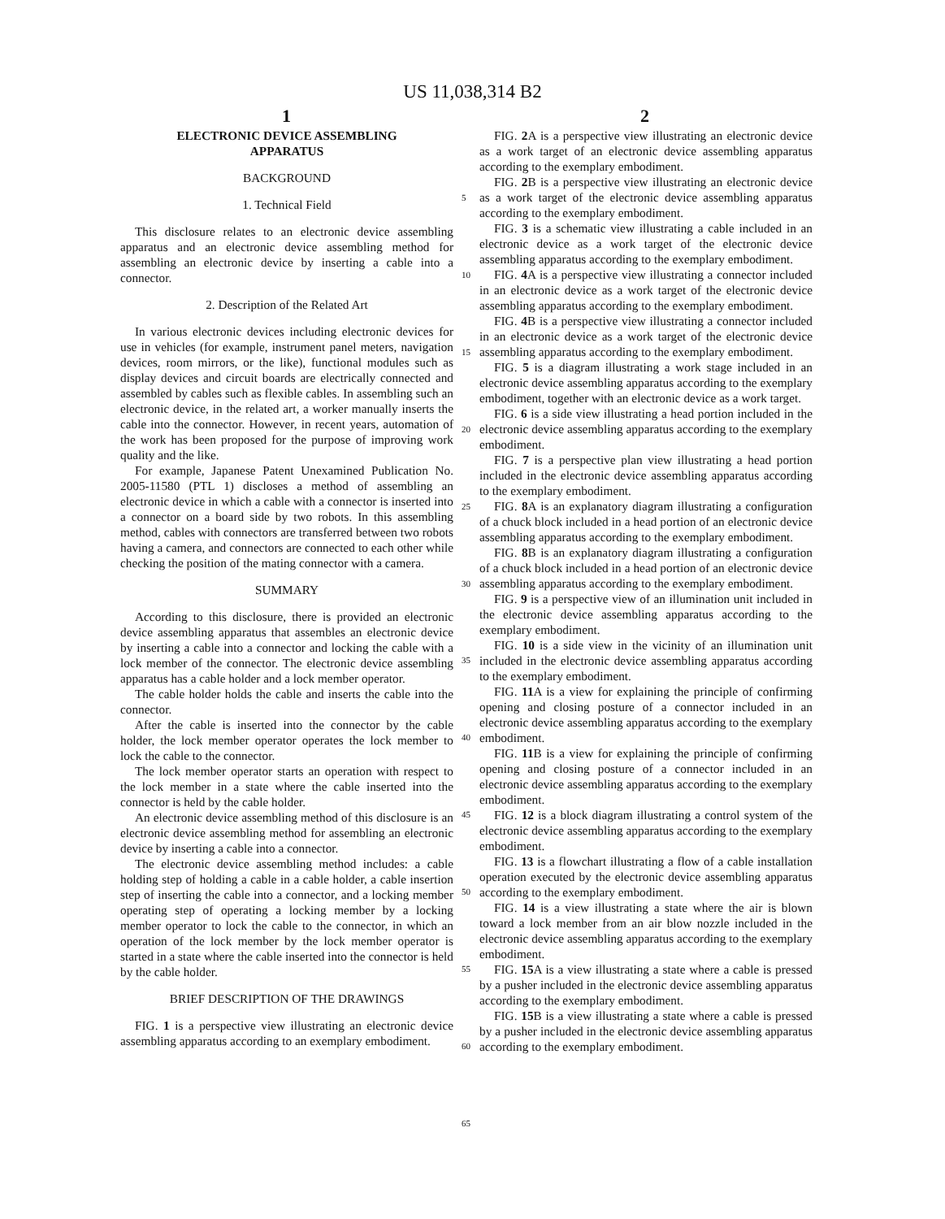US 11,038,314 B2
1 2
ELECTRONIC DEVICE ASSEMBLING
APPARATUS
BACKGROUND
1. Technical Field
This disclosure relates to an electronic device assembling apparatus and an electronic device assembling method for assembling an electronic device by inserting a cable into a connector.
2. Description of the Related Art
In various electronic devices including electronic devices for use in vehicles (for example, instrument panel meters, navigation devices, room mirrors, or the like), functional modules such as display devices and circuit boards are electrically connected and assembled by cables such as flexible cables. In assembling such an electronic device, in the related art, a worker manually inserts the cable into the connector. However, in recent years, automation of the work has been proposed for the purpose of improving work quality and the like.
For example, Japanese Patent Unexamined Publication No. 2005-11580 (PTL 1) discloses a method of assembling an electronic device in which a cable with a connector is inserted into a connector on a board side by two robots. In this assembling method, cables with connectors are transferred between two robots having a camera, and connectors are connected to each other while checking the position of the mating connector with a camera.
SUMMARY
According to this disclosure, there is provided an electronic device assembling apparatus that assembles an electronic device by inserting a cable into a connector and locking the cable with a lock member of the connector. The electronic device assembling apparatus has a cable holder and a lock member operator.
The cable holder holds the cable and inserts the cable into the connector.
After the cable is inserted into the connector by the cable holder, the lock member operator operates the lock member to lock the cable to the connector.
The lock member operator starts an operation with respect to the lock member in a state where the cable inserted into the connector is held by the cable holder.
An electronic device assembling method of this disclosure is an electronic device assembling method for assembling an electronic device by inserting a cable into a connector.
The electronic device assembling method includes: a cable holding step of holding a cable in a cable holder, a cable insertion step of inserting the cable into a connector, and a locking member operating step of operating a locking member by a locking member operator to lock the cable to the connector, in which an operation of the lock member by the lock member operator is started in a state where the cable inserted into the connector is held by the cable holder.
BRIEF DESCRIPTION OF THE DRAWINGS
FIG. 1 is a perspective view illustrating an electronic device assembling apparatus according to an exemplary embodiment.
FIG. 2 A is a perspective view illustrating an electronic device as a work target of an electronic device assembling apparatus according to the exemplary embodiment.
FIG. 2 B is a perspective view illustrating an electronic device as a work target of the electronic device assembling apparatus according to the exemplary embodiment.
FIG. 3 is a schematic view illustrating a cable included in an electronic device as a work target of the electronic device assembling apparatus according to the exemplary embodiment.
FIG. 4 A is a perspective view illustrating a connector included in an electronic device as a work target of the electronic device assembling apparatus according to the exemplary embodiment.
FIG. 4 B is a perspective view illustrating a connector included in an electronic device as a work target of the electronic device assembling apparatus according to the exemplary embodiment.
FIG. 5 is a diagram illustrating a work stage included in an electronic device assembling apparatus according to the exemplary embodiment, together with an electronic device as a work target.
FIG. 6 is a side view illustrating a head portion included in the electronic device assembling apparatus according to the exemplary embodiment.
FIG. 7 is a perspective plan view illustrating a head portion included in the electronic device assembling apparatus according to the exemplary embodiment.
FIG. 8 A is an explanatory diagram illustrating a configuration of a chuck block included in a head portion of an electronic device assembling apparatus according to the exemplary embodiment.
FIG. 8 B is an explanatory diagram illustrating a configuration of a chuck block included in a head portion of an electronic device assembling apparatus according to the exemplary embodiment.
FIG. 9 is a perspective view of an illumination unit included in the electronic device assembling apparatus according to the exemplary embodiment.
FIG. 10 is a side view in the vicinity of an illumination unit included in the electronic device assembling apparatus according to the exemplary embodiment.
FIG. 11 A is a view for explaining the principle of confirming opening and closing posture of a connector included in an electronic device assembling apparatus according to the exemplary embodiment.
FIG. 11 B is a view for explaining the principle of confirming opening and closing posture of a connector included in an electronic device assembling apparatus according to the exemplary embodiment.
FIG. 12 is a block diagram illustrating a control system of the electronic device assembling apparatus according to the exemplary embodiment.
FIG. 13 is a flowchart illustrating a flow of a cable installation operation executed by the electronic device assembling apparatus according to the exemplary embodiment.
FIG. 14 is a view illustrating a state where the air is blown toward a lock member from an air blow nozzle included in the electronic device assembling apparatus according to the exemplary embodiment.
FIG. 15 A is a view illustrating a state where a cable is pressed by a pusher included in the electronic device assembling apparatus according to the exemplary embodiment.
FIG. 15 B is a view illustrating a state where a cable is pressed by a pusher included in the electronic device assembling apparatus according to the exemplary embodiment.
5
10
15
20
25
30
35
40
45
50
55
60
65